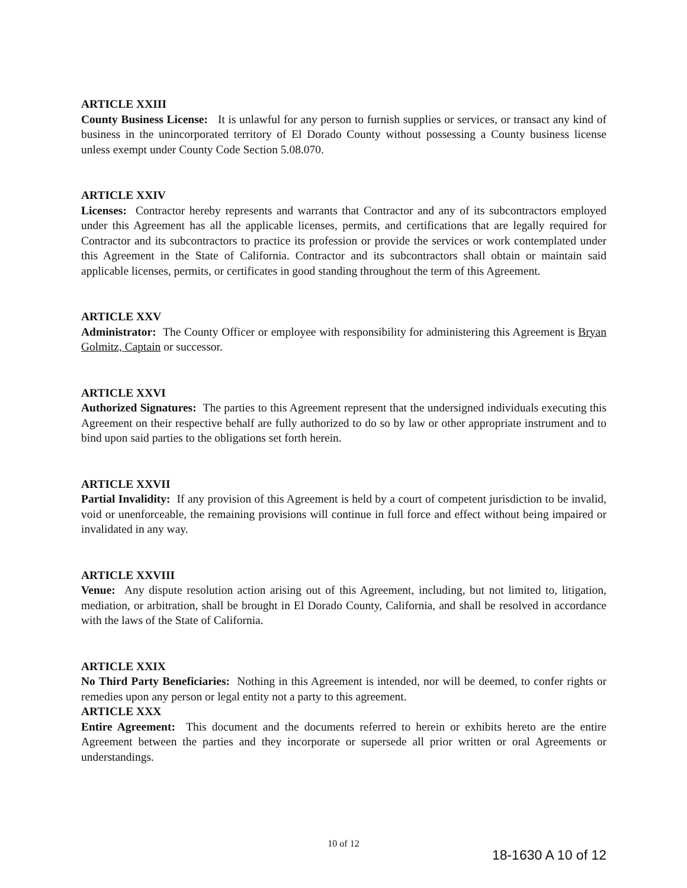ARTICLE XXIII
County Business License: It is unlawful for any person to furnish supplies or services, or transact any kind of business in the unincorporated territory of El Dorado County without possessing a County business license unless exempt under County Code Section 5.08.070.
ARTICLE XXIV
Licenses: Contractor hereby represents and warrants that Contractor and any of its subcontractors employed under this Agreement has all the applicable licenses, permits, and certifications that are legally required for Contractor and its subcontractors to practice its profession or provide the services or work contemplated under this Agreement in the State of California. Contractor and its subcontractors shall obtain or maintain said applicable licenses, permits, or certificates in good standing throughout the term of this Agreement.
ARTICLE XXV
Administrator: The County Officer or employee with responsibility for administering this Agreement is Bryan Golmitz, Captain or successor.
ARTICLE XXVI
Authorized Signatures: The parties to this Agreement represent that the undersigned individuals executing this Agreement on their respective behalf are fully authorized to do so by law or other appropriate instrument and to bind upon said parties to the obligations set forth herein.
ARTICLE XXVII
Partial Invalidity: If any provision of this Agreement is held by a court of competent jurisdiction to be invalid, void or unenforceable, the remaining provisions will continue in full force and effect without being impaired or invalidated in any way.
ARTICLE XXVIII
Venue: Any dispute resolution action arising out of this Agreement, including, but not limited to, litigation, mediation, or arbitration, shall be brought in El Dorado County, California, and shall be resolved in accordance with the laws of the State of California.
ARTICLE XXIX
No Third Party Beneficiaries: Nothing in this Agreement is intended, nor will be deemed, to confer rights or remedies upon any person or legal entity not a party to this agreement.
ARTICLE XXX
Entire Agreement: This document and the documents referred to herein or exhibits hereto are the entire Agreement between the parties and they incorporate or supersede all prior written or oral Agreements or understandings.
10 of 12
18-1630 A 10 of 12